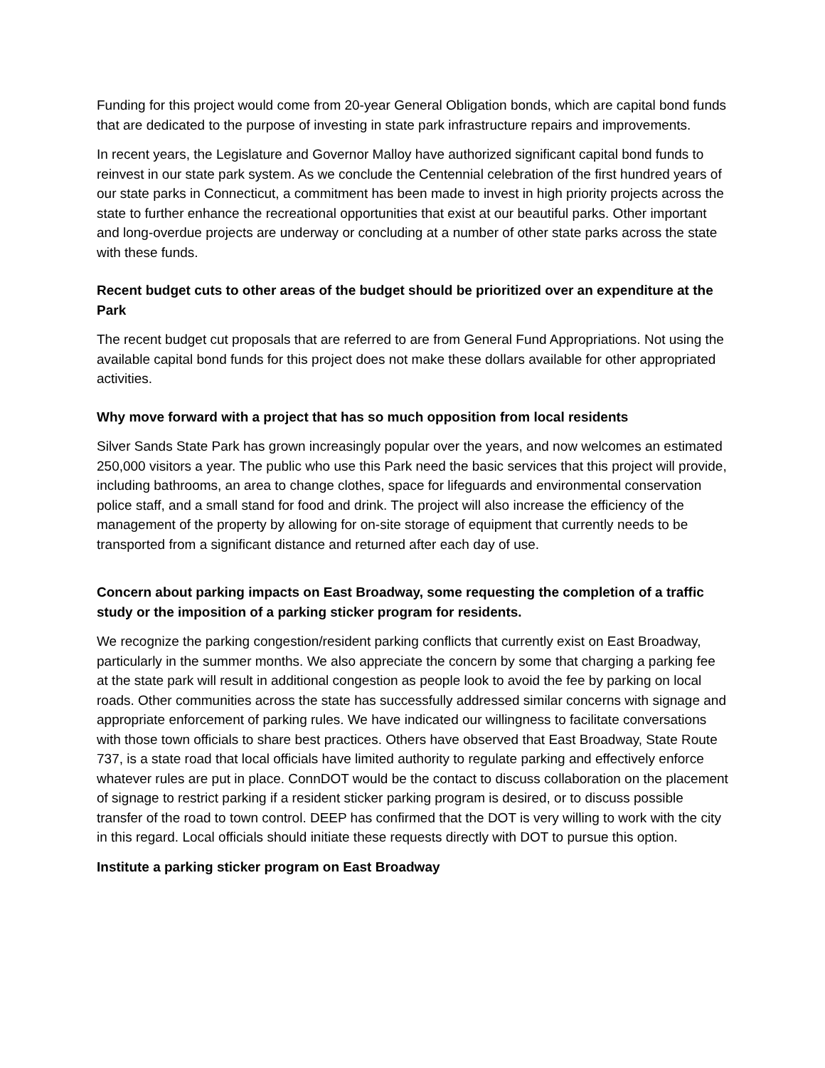Funding for this project would come from 20-year General Obligation bonds, which are capital bond funds that are dedicated to the purpose of investing in state park infrastructure repairs and improvements.
In recent years, the Legislature and Governor Malloy have authorized significant capital bond funds to reinvest in our state park system. As we conclude the Centennial celebration of the first hundred years of our state parks in Connecticut, a commitment has been made to invest in high priority projects across the state to further enhance the recreational opportunities that exist at our beautiful parks. Other important and long-overdue projects are underway or concluding at a number of other state parks across the state with these funds.
Recent budget cuts to other areas of the budget should be prioritized over an expenditure at the Park
The recent budget cut proposals that are referred to are from General Fund Appropriations. Not using the available capital bond funds for this project does not make these dollars available for other appropriated activities.
Why move forward with a project that has so much opposition from local residents
Silver Sands State Park has grown increasingly popular over the years, and now welcomes an estimated 250,000 visitors a year. The public who use this Park need the basic services that this project will provide, including bathrooms, an area to change clothes, space for lifeguards and environmental conservation police staff, and a small stand for food and drink. The project will also increase the efficiency of the management of the property by allowing for on-site storage of equipment that currently needs to be transported from a significant distance and returned after each day of use.
Concern about parking impacts on East Broadway, some requesting the completion of a traffic study or the imposition of a parking sticker program for residents.
We recognize the parking congestion/resident parking conflicts that currently exist on East Broadway, particularly in the summer months. We also appreciate the concern by some that charging a parking fee at the state park will result in additional congestion as people look to avoid the fee by parking on local roads. Other communities across the state has successfully addressed similar concerns with signage and appropriate enforcement of parking rules. We have indicated our willingness to facilitate conversations with those town officials to share best practices. Others have observed that East Broadway, State Route 737, is a state road that local officials have limited authority to regulate parking and effectively enforce whatever rules are put in place. ConnDOT would be the contact to discuss collaboration on the placement of signage to restrict parking if a resident sticker parking program is desired, or to discuss possible transfer of the road to town control. DEEP has confirmed that the DOT is very willing to work with the city in this regard. Local officials should initiate these requests directly with DOT to pursue this option.
Institute a parking sticker program on East Broadway